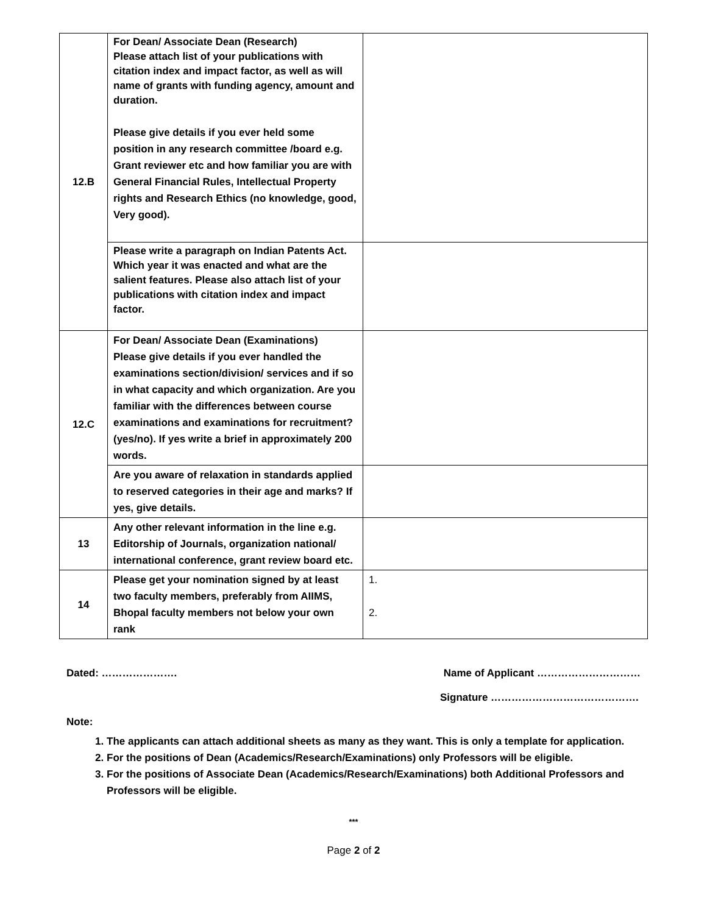| 12.B | For Dean/ Associate Dean (Research) Please attach list of your publications with citation index and impact factor, as well as will name of grants with funding agency, amount and duration. Please give details if you ever held some position in any research committee /board e.g. Grant reviewer etc and how familiar you are with General Financial Rules, Intellectual Property rights and Research Ethics (no knowledge, good, Very good). | |
| | Please write a paragraph on Indian Patents Act. Which year it was enacted and what are the salient features. Please also attach list of your publications with citation index and impact factor. | |
| 12.C | For Dean/ Associate Dean (Examinations) Please give details if you ever handled the examinations section/division/ services and if so in what capacity and which organization. Are you familiar with the differences between course examinations and examinations for recruitment? (yes/no). If yes write a brief in approximately 200 words. | |
| | Are you aware of relaxation in standards applied to reserved categories in their age and marks? If yes, give details. | |
| 13 | Any other relevant information in the line e.g. Editorship of Journals, organization national/ international conference, grant review board etc. | |
| 14 | Please get your nomination signed by at least two faculty members, preferably from AIIMS, Bhopal faculty members not below your own rank | 1. 2. |
Dated: …………………. Name of Applicant …………………………
Signature …………………………………….
Note:
1. The applicants can attach additional sheets as many as they want. This is only a template for application.
2. For the positions of Dean (Academics/Research/Examinations) only Professors will be eligible.
3. For the positions of Associate Dean (Academics/Research/Examinations) both Additional Professors and Professors will be eligible.
***
Page 2 of 2